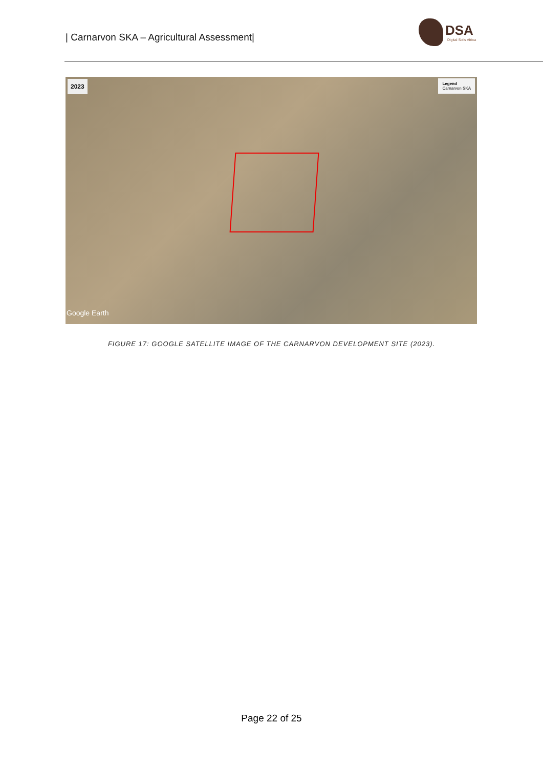| Carnarvon SKA – Agricultural Assessment|
DSA
Digital Soils Africa
2023
Legend
Carnarvon SKA
Google Earth
FIGURE 17: GOOGLE SATELLITE IMAGE OF THE CARNARVON DEVELOPMENT SITE (2023).
Page 22 of 25